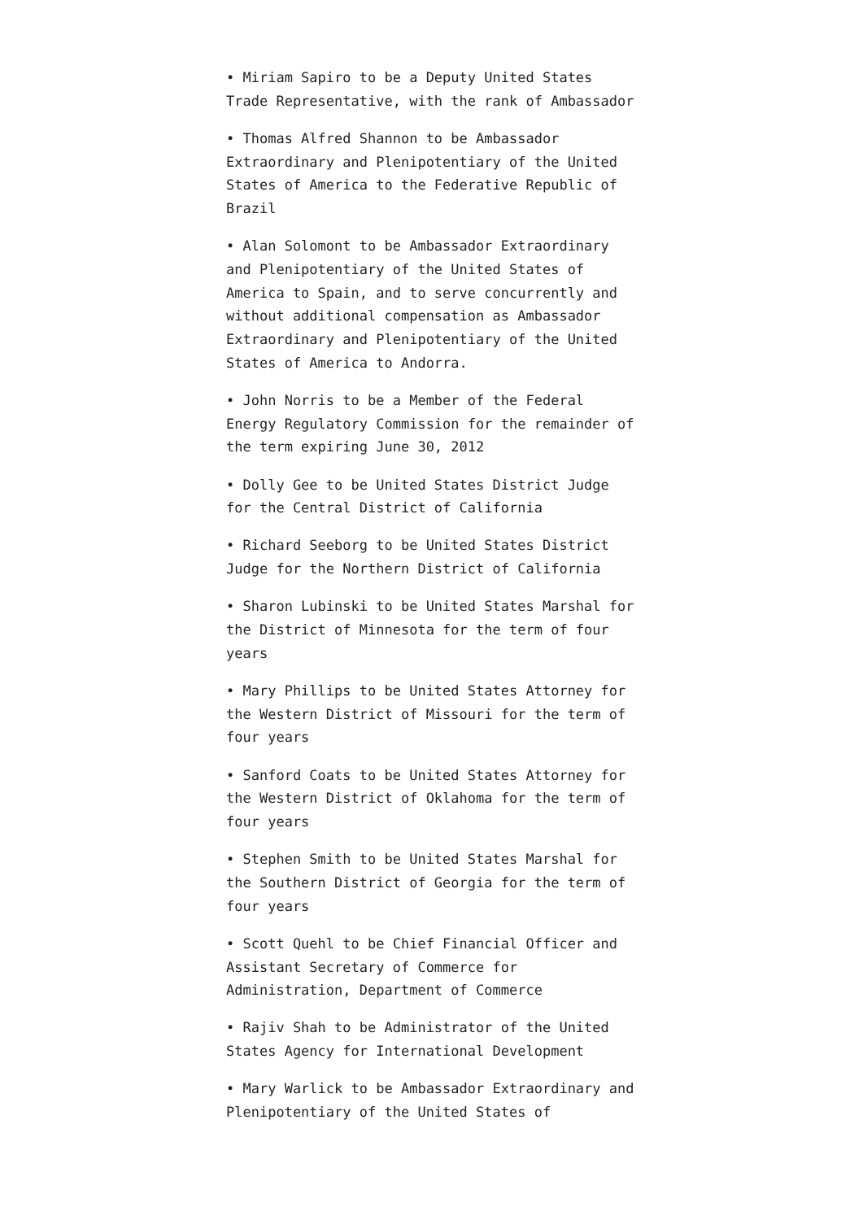• Miriam Sapiro to be a Deputy United States Trade Representative, with the rank of Ambassador
• Thomas Alfred Shannon to be Ambassador Extraordinary and Plenipotentiary of the United States of America to the Federative Republic of Brazil
• Alan Solomont to be Ambassador Extraordinary and Plenipotentiary of the United States of America to Spain, and to serve concurrently and without additional compensation as Ambassador Extraordinary and Plenipotentiary of the United States of America to Andorra.
• John Norris to be a Member of the Federal Energy Regulatory Commission for the remainder of the term expiring June 30, 2012
• Dolly Gee to be United States District Judge for the Central District of California
• Richard Seeborg to be United States District Judge for the Northern District of California
• Sharon Lubinski to be United States Marshal for the District of Minnesota for the term of four years
• Mary Phillips to be United States Attorney for the Western District of Missouri for the term of four years
• Sanford Coats to be United States Attorney for the Western District of Oklahoma for the term of four years
• Stephen Smith to be United States Marshal for the Southern District of Georgia for the term of four years
• Scott Quehl to be Chief Financial Officer and Assistant Secretary of Commerce for Administration, Department of Commerce
• Rajiv Shah to be Administrator of the United States Agency for International Development
• Mary Warlick to be Ambassador Extraordinary and Plenipotentiary of the United States of